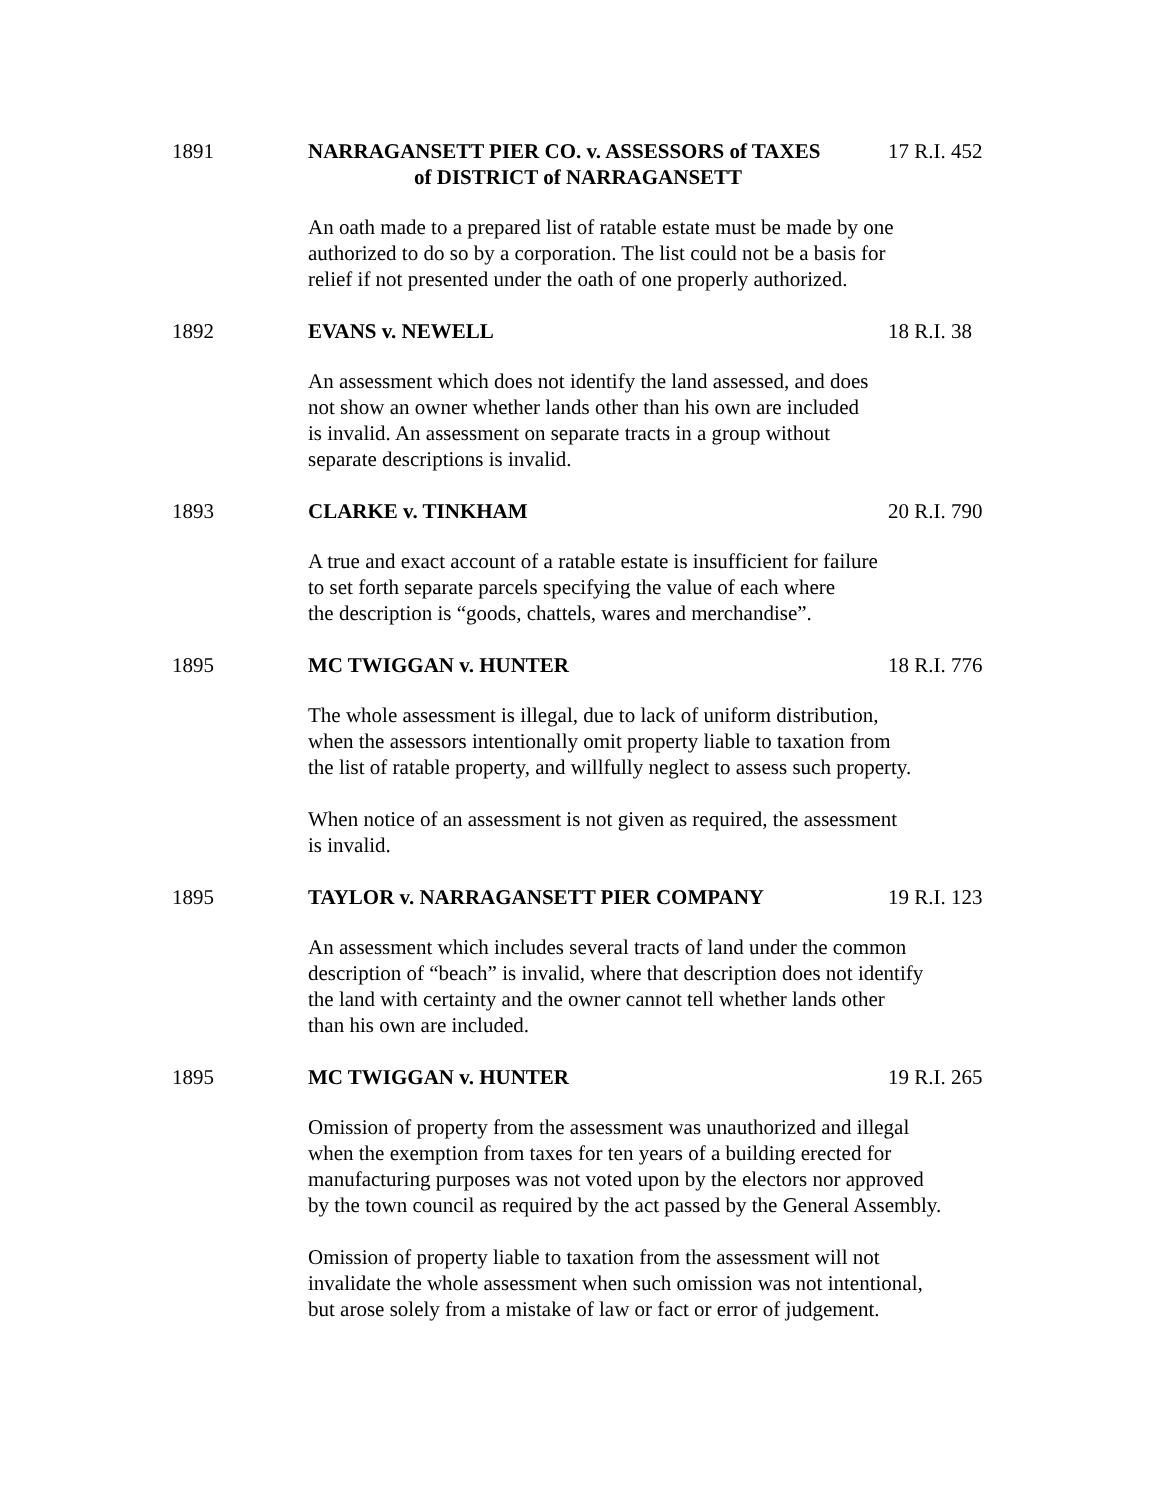1891 NARRAGANSETT PIER CO. v. ASSESSORS of TAXES
of DISTRICT of NARRAGANSETT
17 R.I. 452
An oath made to a prepared list of ratable estate must be made by one
authorized to do so by a corporation. The list could not be a basis for
relief if not presented under the oath of one properly authorized.
1892 EVANS v. NEWELL 18 R.I. 38
An assessment which does not identify the land assessed, and does
not show an owner whether lands other than his own are included
is invalid. An assessment on separate tracts in a group without
separate descriptions is invalid.
1893 CLARKE v. TINKHAM 20 R.I. 790
A true and exact account of a ratable estate is insufficient for failure
to set forth separate parcels specifying the value of each where
the description is “goods, chattels, wares and merchandise”.
1895 MC TWIGGAN v. HUNTER 18 R.I. 776
The whole assessment is illegal, due to lack of uniform distribution,
when the assessors intentionally omit property liable to taxation from
the list of ratable property, and willfully neglect to assess such property.
When notice of an assessment is not given as required, the assessment
is invalid.
1895 TAYLOR v. NARRAGANSETT PIER COMPANY 19 R.I. 123
An assessment which includes several tracts of land under the common
description of “beach” is invalid, where that description does not identify
the land with certainty and the owner cannot tell whether lands other
than his own are included.
1895 MC TWIGGAN v. HUNTER 19 R.I. 265
Omission of property from the assessment was unauthorized and illegal
when the exemption from taxes for ten years of a building erected for
manufacturing purposes was not voted upon by the electors nor approved
by the town council as required by the act passed by the General Assembly.
Omission of property liable to taxation from the assessment will not
invalidate the whole assessment when such omission was not intentional,
but arose solely from a mistake of law or fact or error of judgement.